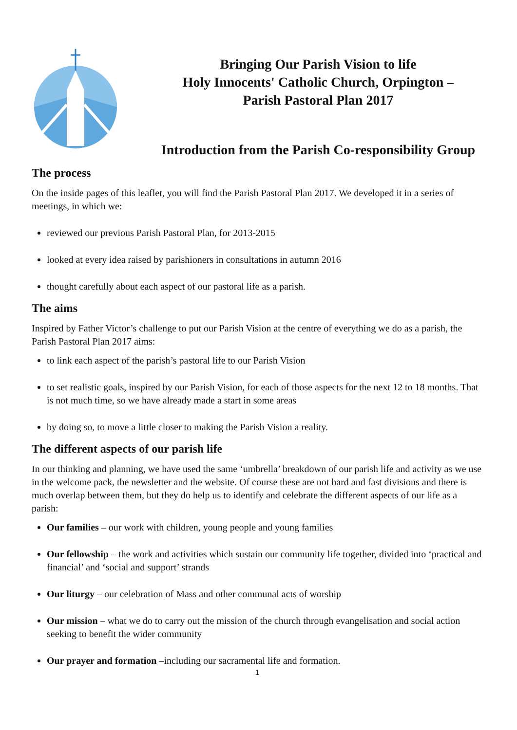Bringing Our Parish Vision to life
Holy Innocents' Catholic Church, Orpington –
Parish Pastoral Plan 2017
Introduction from the Parish Co-responsibility Group
The process
On the inside pages of this leaflet, you will find the Parish Pastoral Plan 2017. We developed it in a series of meetings, in which we:
reviewed our previous Parish Pastoral Plan, for 2013-2015
looked at every idea raised by parishioners in consultations in autumn 2016
thought carefully about each aspect of our pastoral life as a parish.
The aims
Inspired by Father Victor’s challenge to put our Parish Vision at the centre of everything we do as a parish, the Parish Pastoral Plan 2017 aims:
to link each aspect of the parish’s pastoral life to our Parish Vision
to set realistic goals, inspired by our Parish Vision, for each of those aspects for the next 12 to 18 months. That is not much time, so we have already made a start in some areas
by doing so, to move a little closer to making the Parish Vision a reality.
The different aspects of our parish life
In our thinking and planning, we have used the same ‘umbrella’ breakdown of our parish life and activity as we use in the welcome pack, the newsletter and the website. Of course these are not hard and fast divisions and there is much overlap between them, but they do help us to identify and celebrate the different aspects of our life as a parish:
Our families – our work with children, young people and young families
Our fellowship – the work and activities which sustain our community life together, divided into ‘practical and financial’ and ‘social and support’ strands
Our liturgy – our celebration of Mass and other communal acts of worship
Our mission – what we do to carry out the mission of the church through evangelisation and social action seeking to benefit the wider community
Our prayer and formation –including our sacramental life and formation.
1